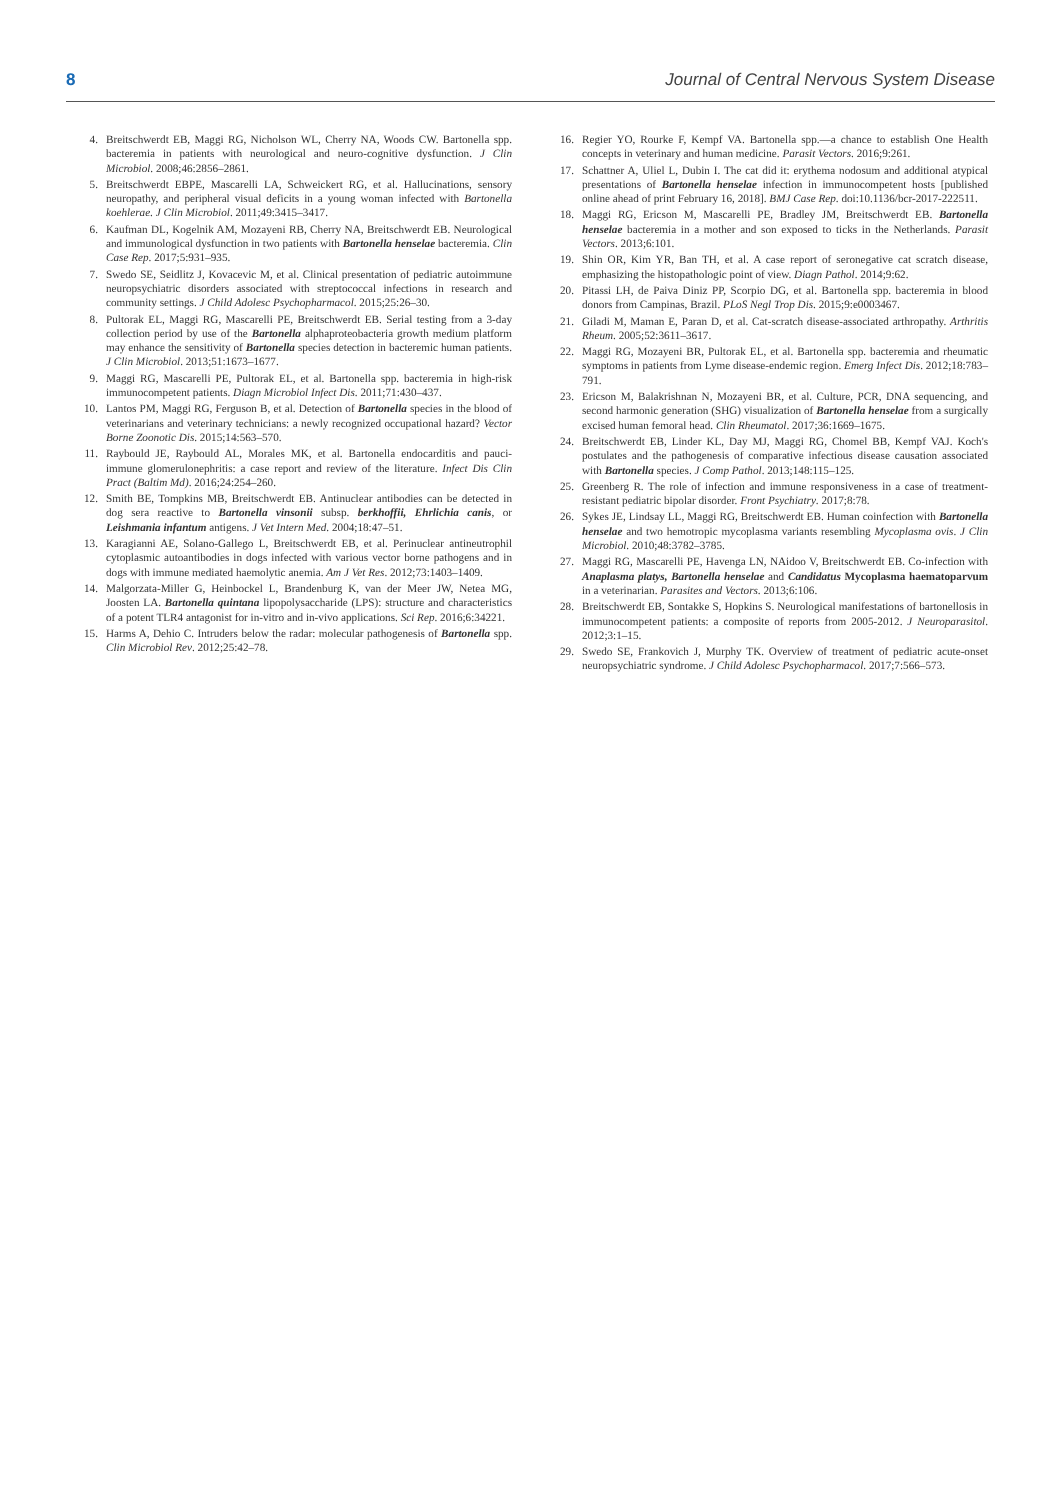8 Journal of Central Nervous System Disease
4. Breitschwerdt EB, Maggi RG, Nicholson WL, Cherry NA, Woods CW. Bartonella spp. bacteremia in patients with neurological and neuro-cognitive dysfunction. J Clin Microbiol. 2008;46:2856–2861.
5. Breitschwerdt EBPE, Mascarelli LA, Schweickert RG, et al. Hallucinations, sensory neuropathy, and peripheral visual deficits in a young woman infected with Bartonella koehlerae. J Clin Microbiol. 2011;49:3415–3417.
6. Kaufman DL, Kogelnik AM, Mozayeni RB, Cherry NA, Breitschwerdt EB. Neurological and immunological dysfunction in two patients with Bartonella henselae bacteremia. Clin Case Rep. 2017;5:931–935.
7. Swedo SE, Seidlitz J, Kovacevic M, et al. Clinical presentation of pediatric autoimmune neuropsychiatric disorders associated with streptococcal infections in research and community settings. J Child Adolesc Psychopharmacol. 2015;25:26–30.
8. Pultorak EL, Maggi RG, Mascarelli PE, Breitschwerdt EB. Serial testing from a 3-day collection period by use of the Bartonella alphaproteobacteria growth medium platform may enhance the sensitivity of Bartonella species detection in bacteremic human patients. J Clin Microbiol. 2013;51:1673–1677.
9. Maggi RG, Mascarelli PE, Pultorak EL, et al. Bartonella spp. bacteremia in high-risk immunocompetent patients. Diagn Microbiol Infect Dis. 2011;71:430–437.
10. Lantos PM, Maggi RG, Ferguson B, et al. Detection of Bartonella species in the blood of veterinarians and veterinary technicians: a newly recognized occupational hazard? Vector Borne Zoonotic Dis. 2015;14:563–570.
11. Raybould JE, Raybould AL, Morales MK, et al. Bartonella endocarditis and pauci-immune glomerulonephritis: a case report and review of the literature. Infect Dis Clin Pract (Baltim Md). 2016;24:254–260.
12. Smith BE, Tompkins MB, Breitschwerdt EB. Antinuclear antibodies can be detected in dog sera reactive to Bartonella vinsonii subsp. berkhoffii, Ehrlichia canis, or Leishmania infantum antigens. J Vet Intern Med. 2004;18:47–51.
13. Karagianni AE, Solano-Gallego L, Breitschwerdt EB, et al. Perinuclear antineutrophil cytoplasmic autoantibodies in dogs infected with various vector borne pathogens and in dogs with immune mediated haemolytic anemia. Am J Vet Res. 2012;73:1403–1409.
14. Malgorzata-Miller G, Heinbockel L, Brandenburg K, van der Meer JW, Netea MG, Joosten LA. Bartonella quintana lipopolysaccharide (LPS): structure and characteristics of a potent TLR4 antagonist for in-vitro and in-vivo applications. Sci Rep. 2016;6:34221.
15. Harms A, Dehio C. Intruders below the radar: molecular pathogenesis of Bartonella spp. Clin Microbiol Rev. 2012;25:42–78.
16. Regier YO, Rourke F, Kempf VA. Bartonella spp.—a chance to establish One Health concepts in veterinary and human medicine. Parasit Vectors. 2016;9:261.
17. Schattner A, Uliel L, Dubin I. The cat did it: erythema nodosum and additional atypical presentations of Bartonella henselae infection in immunocompetent hosts [published online ahead of print February 16, 2018]. BMJ Case Rep. doi:10.1136/bcr-2017-222511.
18. Maggi RG, Ericson M, Mascarelli PE, Bradley JM, Breitschwerdt EB. Bartonella henselae bacteremia in a mother and son exposed to ticks in the Netherlands. Parasit Vectors. 2013;6:101.
19. Shin OR, Kim YR, Ban TH, et al. A case report of seronegative cat scratch disease, emphasizing the histopathologic point of view. Diagn Pathol. 2014;9:62.
20. Pitassi LH, de Paiva Diniz PP, Scorpio DG, et al. Bartonella spp. bacteremia in blood donors from Campinas, Brazil. PLoS Negl Trop Dis. 2015;9:e0003467.
21. Giladi M, Maman E, Paran D, et al. Cat-scratch disease-associated arthropathy. Arthritis Rheum. 2005;52:3611–3617.
22. Maggi RG, Mozayeni BR, Pultorak EL, et al. Bartonella spp. bacteremia and rheumatic symptoms in patients from Lyme disease-endemic region. Emerg Infect Dis. 2012;18:783–791.
23. Ericson M, Balakrishnan N, Mozayeni BR, et al. Culture, PCR, DNA sequencing, and second harmonic generation (SHG) visualization of Bartonella henselae from a surgically excised human femoral head. Clin Rheumatol. 2017;36:1669–1675.
24. Breitschwerdt EB, Linder KL, Day MJ, Maggi RG, Chomel BB, Kempf VAJ. Koch's postulates and the pathogenesis of comparative infectious disease causation associated with Bartonella species. J Comp Pathol. 2013;148:115–125.
25. Greenberg R. The role of infection and immune responsiveness in a case of treatment-resistant pediatric bipolar disorder. Front Psychiatry. 2017;8:78.
26. Sykes JE, Lindsay LL, Maggi RG, Breitschwerdt EB. Human coinfection with Bartonella henselae and two hemotropic mycoplasma variants resembling Mycoplasma ovis. J Clin Microbiol. 2010;48:3782–3785.
27. Maggi RG, Mascarelli PE, Havenga LN, NAidoo V, Breitschwerdt EB. Co-infection with Anaplasma platys, Bartonella henselae and Candidatus Mycoplasma haematoparvum in a veterinarian. Parasites and Vectors. 2013;6:106.
28. Breitschwerdt EB, Sontakke S, Hopkins S. Neurological manifestations of bartonellosis in immunocompetent patients: a composite of reports from 2005-2012. J Neuroparasitol. 2012;3:1–15.
29. Swedo SE, Frankovich J, Murphy TK. Overview of treatment of pediatric acute-onset neuropsychiatric syndrome. J Child Adolesc Psychopharmacol. 2017;7:566–573.